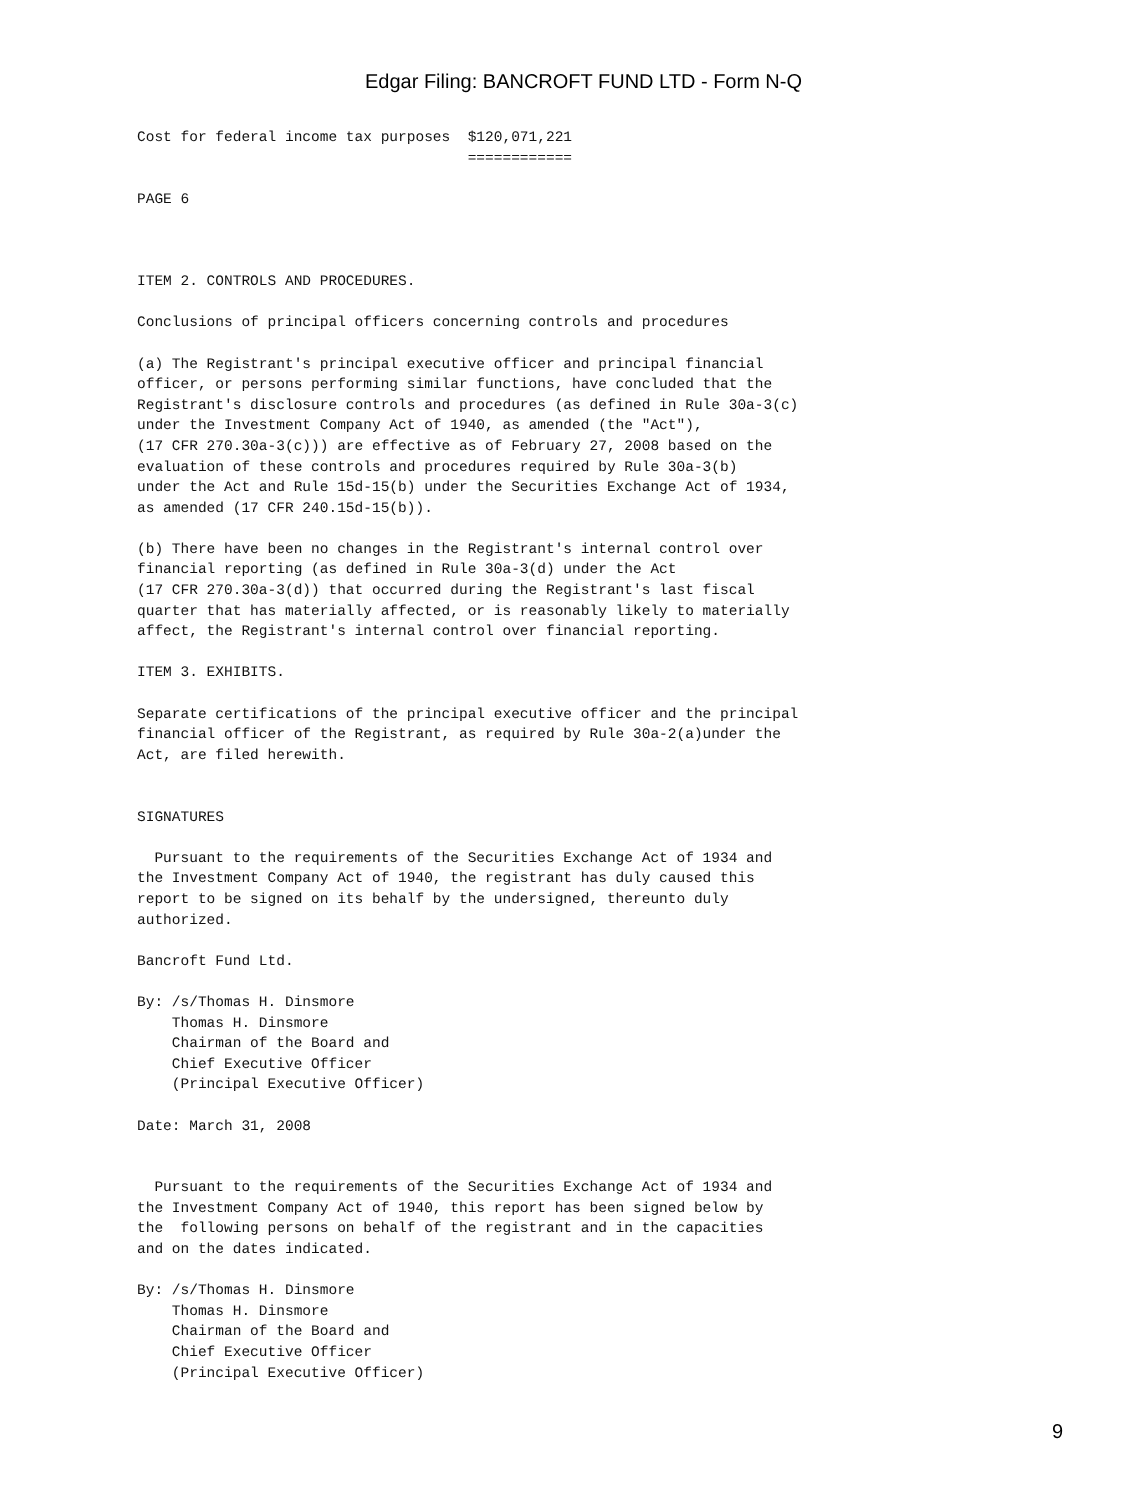Edgar Filing: BANCROFT FUND LTD - Form N-Q
Cost for federal income tax purposes  $120,071,221
                                      ============

PAGE 6



ITEM 2. CONTROLS AND PROCEDURES.

Conclusions of principal officers concerning controls and procedures

(a) The Registrant's principal executive officer and principal financial
officer, or persons performing similar functions, have concluded that the
Registrant's disclosure controls and procedures (as defined in Rule 30a-3(c)
under the Investment Company Act of 1940, as amended (the "Act"),
(17 CFR 270.30a-3(c))) are effective as of February 27, 2008 based on the
evaluation of these controls and procedures required by Rule 30a-3(b)
under the Act and Rule 15d-15(b) under the Securities Exchange Act of 1934,
as amended (17 CFR 240.15d-15(b)).

(b) There have been no changes in the Registrant's internal control over
financial reporting (as defined in Rule 30a-3(d) under the Act
(17 CFR 270.30a-3(d)) that occurred during the Registrant's last fiscal
quarter that has materially affected, or is reasonably likely to materially
affect, the Registrant's internal control over financial reporting.

ITEM 3. EXHIBITS.

Separate certifications of the principal executive officer and the principal
financial officer of the Registrant, as required by Rule 30a-2(a)under the
Act, are filed herewith.


SIGNATURES

  Pursuant to the requirements of the Securities Exchange Act of 1934 and
the Investment Company Act of 1940, the registrant has duly caused this
report to be signed on its behalf by the undersigned, thereunto duly
authorized.

Bancroft Fund Ltd.

By: /s/Thomas H. Dinsmore
    Thomas H. Dinsmore
    Chairman of the Board and
    Chief Executive Officer
    (Principal Executive Officer)

Date: March 31, 2008


  Pursuant to the requirements of the Securities Exchange Act of 1934 and
the Investment Company Act of 1940, this report has been signed below by
the  following persons on behalf of the registrant and in the capacities
and on the dates indicated.

By: /s/Thomas H. Dinsmore
    Thomas H. Dinsmore
    Chairman of the Board and
    Chief Executive Officer
    (Principal Executive Officer)
9